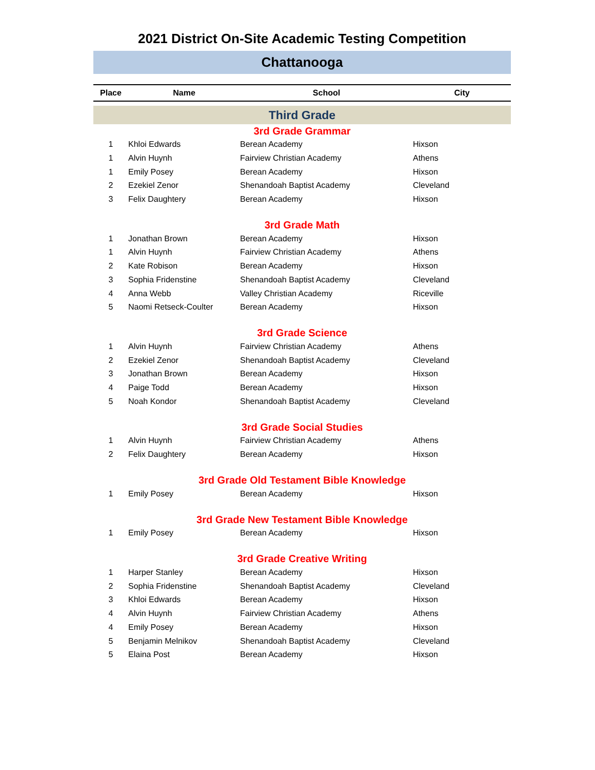2021 District On-Site Academic Testing Competition
Chattanooga
| Place | Name | School | City |
| --- | --- | --- | --- |
| Third Grade | | | |
| 3rd Grade Grammar | | | |
| 1 | Khloi Edwards | Berean Academy | Hixson |
| 1 | Alvin Huynh | Fairview Christian Academy | Athens |
| 1 | Emily Posey | Berean Academy | Hixson |
| 2 | Ezekiel Zenor | Shenandoah Baptist Academy | Cleveland |
| 3 | Felix Daughtery | Berean Academy | Hixson |
| 3rd Grade Math | | | |
| 1 | Jonathan Brown | Berean Academy | Hixson |
| 1 | Alvin Huynh | Fairview Christian Academy | Athens |
| 2 | Kate Robison | Berean Academy | Hixson |
| 3 | Sophia Fridenstine | Shenandoah Baptist Academy | Cleveland |
| 4 | Anna Webb | Valley Christian Academy | Riceville |
| 5 | Naomi Retseck-Coulter | Berean Academy | Hixson |
| 3rd Grade Science | | | |
| 1 | Alvin Huynh | Fairview Christian Academy | Athens |
| 2 | Ezekiel Zenor | Shenandoah Baptist Academy | Cleveland |
| 3 | Jonathan Brown | Berean Academy | Hixson |
| 4 | Paige Todd | Berean Academy | Hixson |
| 5 | Noah Kondor | Shenandoah Baptist Academy | Cleveland |
| 3rd Grade Social Studies | | | |
| 1 | Alvin Huynh | Fairview Christian Academy | Athens |
| 2 | Felix Daughtery | Berean Academy | Hixson |
| 3rd Grade Old Testament Bible Knowledge | | | |
| 1 | Emily Posey | Berean Academy | Hixson |
| 3rd Grade New Testament Bible Knowledge | | | |
| 1 | Emily Posey | Berean Academy | Hixson |
| 3rd Grade Creative Writing | | | |
| 1 | Harper Stanley | Berean Academy | Hixson |
| 2 | Sophia Fridenstine | Shenandoah Baptist Academy | Cleveland |
| 3 | Khloi Edwards | Berean Academy | Hixson |
| 4 | Alvin Huynh | Fairview Christian Academy | Athens |
| 4 | Emily Posey | Berean Academy | Hixson |
| 5 | Benjamin Melnikov | Shenandoah Baptist Academy | Cleveland |
| 5 | Elaina Post | Berean Academy | Hixson |